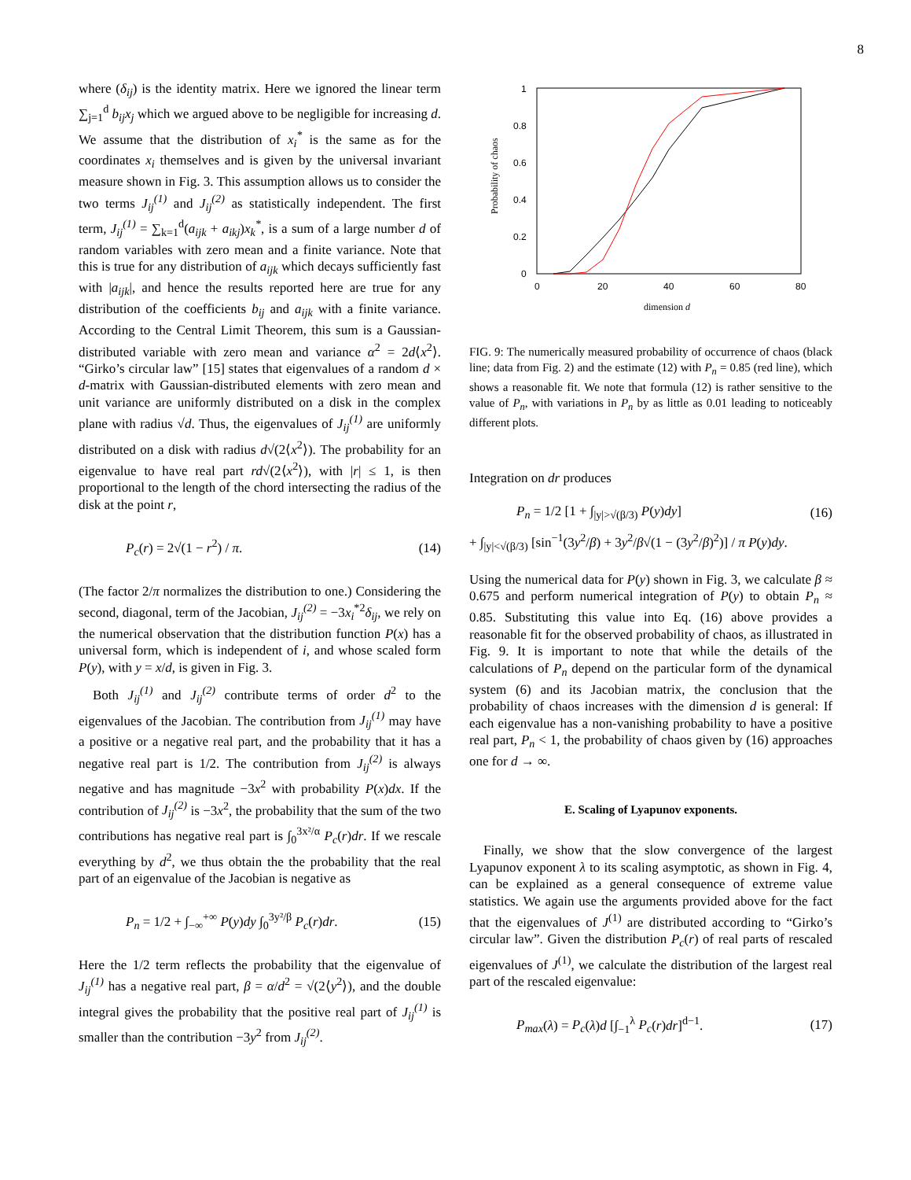8
where (δ<sub>ij</sub>) is the identity matrix. Here we ignored the linear term ∑<sub>j=1</sub><sup>d</sup> b<sub>ij</sub>x<sub>j</sub> which we argued above to be negligible for increasing d. We assume that the distribution of x<sub>i</sub><sup>*</sup> is the same as for the coordinates x<sub>i</sub> themselves and is given by the universal invariant measure shown in Fig. 3. This assumption allows us to consider the two terms J<sub>ij</sub><sup>(1)</sup> and J<sub>ij</sub><sup>(2)</sup> as statistically independent. The first term, J<sub>ij</sub><sup>(1)</sup> = ∑<sub>k=1</sub><sup>d</sup>(a<sub>ijk</sub> + a<sub>ikj</sub>)x<sub>k</sub><sup>*</sup>, is a sum of a large number d of random variables with zero mean and a finite variance. Note that this is true for any distribution of a<sub>ijk</sub> which decays sufficiently fast with |a<sub>ijk</sub>|, and hence the results reported here are true for any distribution of the coefficients b<sub>ij</sub> and a<sub>ijk</sub> with a finite variance. According to the Central Limit Theorem, this sum is a Gaussian-distributed variable with zero mean and variance α<sup>2</sup> = 2d⟨x<sup>2</sup>⟩. “Girko’s circular law” [15] states that eigenvalues of a random d × d-matrix with Gaussian-distributed elements with zero mean and unit variance are uniformly distributed on a disk in the complex plane with radius √d. Thus, the eigenvalues of J<sub>ij</sub><sup>(1)</sup> are uniformly distributed on a disk with radius d√(2⟨x<sup>2</sup>⟩). The probability for an eigenvalue to have real part rd√(2⟨x<sup>2</sup>⟩), with |r| ≤ 1, is then proportional to the length of the chord intersecting the radius of the disk at the point r,
P<sub>c</sub>(r) = 2√(1 − r<sup>2</sup>) / π. (14)
(The factor 2/π normalizes the distribution to one.) Considering the second, diagonal, term of the Jacobian, J<sub>ij</sub><sup>(2)</sup> = −3x<sub>i</sub><sup>*2</sup>δ<sub>ij</sub>, we rely on the numerical observation that the distribution function P(x) has a universal form, which is independent of i, and whose scaled form P(y), with y = x/d, is given in Fig. 3.
Both J<sub>ij</sub><sup>(1)</sup> and J<sub>ij</sub><sup>(2)</sup> contribute terms of order d<sup>2</sup> to the eigenvalues of the Jacobian. The contribution from J<sub>ij</sub><sup>(1)</sup> may have a positive or a negative real part, and the probability that it has a negative real part is 1/2. The contribution from J<sub>ij</sub><sup>(2)</sup> is always negative and has magnitude −3x<sup>2</sup> with probability P(x)dx. If the contribution of J<sub>ij</sub><sup>(2)</sup> is −3x<sup>2</sup>, the probability that the sum of the two contributions has negative real part is ∫<sub>0</sub><sup>3x²/α</sup> P<sub>c</sub>(r)dr. If we rescale everything by d<sup>2</sup>, we thus obtain the the probability that the real part of an eigenvalue of the Jacobian is negative as
P<sub>n</sub> = 1/2 + ∫<sub>−∞</sub><sup>+∞</sup> P(y)dy ∫<sub>0</sub><sup>3y²/β</sup> P<sub>c</sub>(r)dr. (15)
Here the 1/2 term reflects the probability that the eigenvalue of J<sub>ij</sub><sup>(1)</sup> has a negative real part, β = α/d<sup>2</sup> = √(2⟨y<sup>2</sup>⟩), and the double integral gives the probability that the positive real part of J<sub>ij</sub><sup>(1)</sup> is smaller than the contribution −3y<sup>2</sup> from J<sub>ij</sub><sup>(2)</sup>.
0
0.2
0.4
0.6
0.8
1
0
20
40
60
80
dimension d
Probability of chaos
FIG. 9: The numerically measured probability of occurrence of chaos (black line; data from Fig. 2) and the estimate (12) with P<sub>n</sub> = 0.85 (red line), which shows a reasonable fit. We note that formula (12) is rather sensitive to the value of P<sub>n</sub>, with variations in P<sub>n</sub> by as little as 0.01 leading to noticeably different plots.
Integration on dr produces
P<sub>n</sub> = 1/2 [1 + ∫<sub>|y|>√(β/3)</sub> P(y)dy] (16)
+ ∫<sub>|y|<√(β/3)</sub> [sin<sup>−1</sup>(3y<sup>2</sup>/β) + 3y<sup>2</sup>/β√(1 − (3y<sup>2</sup>/β)<sup>2</sup>)] / π P(y)dy.
Using the numerical data for P(y) shown in Fig. 3, we calculate β ≈ 0.675 and perform numerical integration of P(y) to obtain P<sub>n</sub> ≈ 0.85. Substituting this value into Eq. (16) above provides a reasonable fit for the observed probability of chaos, as illustrated in Fig. 9. It is important to note that while the details of the calculations of P<sub>n</sub> depend on the particular form of the dynamical system (6) and its Jacobian matrix, the conclusion that the probability of chaos increases with the dimension d is general: If each eigenvalue has a non-vanishing probability to have a positive real part, P<sub>n</sub> < 1, the probability of chaos given by (16) approaches one for d → ∞.
E. Scaling of Lyapunov exponents.
Finally, we show that the slow convergence of the largest Lyapunov exponent λ to its scaling asymptotic, as shown in Fig. 4, can be explained as a general consequence of extreme value statistics. We again use the arguments provided above for the fact that the eigenvalues of J<sup>(1)</sup> are distributed according to “Girko’s circular law”. Given the distribution P<sub>c</sub>(r) of real parts of rescaled eigenvalues of J<sup>(1)</sup>, we calculate the distribution of the largest real part of the rescaled eigenvalue:
P<sub>max</sub>(λ) = P<sub>c</sub>(λ)d [∫<sub>−1</sub><sup>λ</sup> P<sub>c</sub>(r)dr]<sup>d−1</sup>. (17)